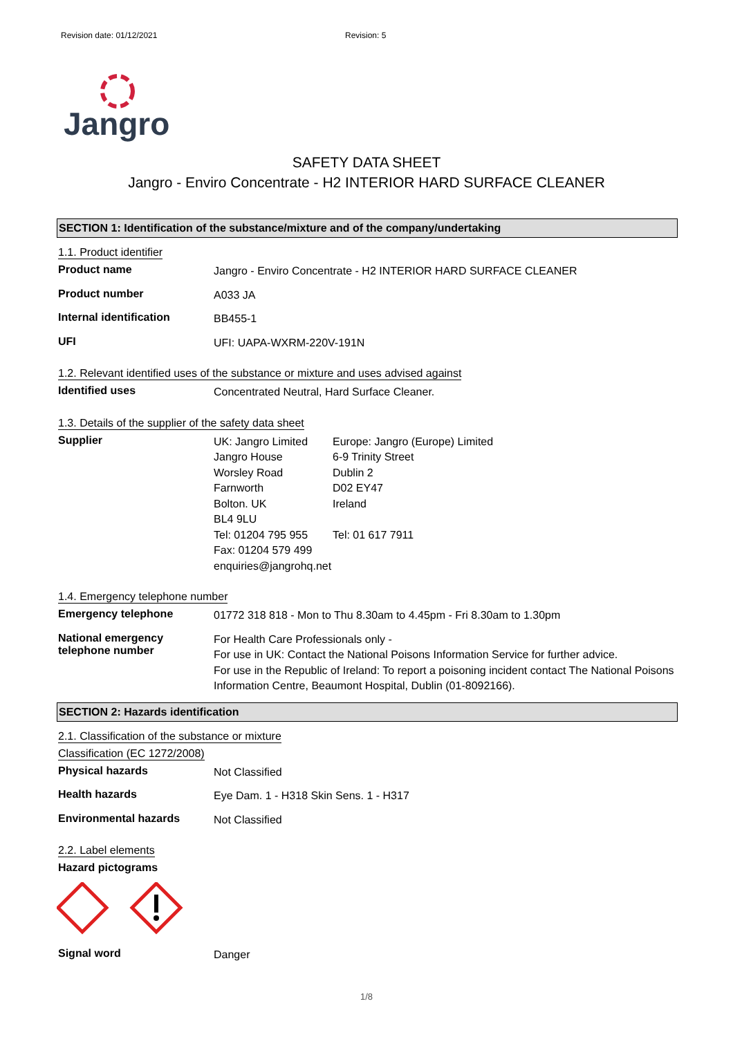Revision date: 01/12/2021 Revision: 5
Jangro
SAFETY DATA SHEET
Jangro - Enviro Concentrate - H2 INTERIOR HARD SURFACE CLEANER
SECTION 1: Identification of the substance/mixture and of the company/undertaking
1.1. Product identifier
Product name
Jangro - Enviro Concentrate - H2 INTERIOR HARD SURFACE CLEANER
Product number
A033 JA
Internal identification
BB455-1
UFI
UFI: UAPA-WXRM-220V-191N
1.2. Relevant identified uses of the substance or mixture and uses advised against
Identified uses
Concentrated Neutral, Hard Surface Cleaner.
1.3. Details of the supplier of the safety data sheet
Supplier
UK: Jangro Limited
Jangro House
Worsley Road
Farnworth
Bolton. UK
BL4 9LU
Tel: 01204 795 955
Fax: 01204 579 499
enquiries@jangrohq.net
Europe: Jangro (Europe) Limited
6-9 Trinity Street
Dublin 2
D02 EY47
Ireland
Tel: 01 617 7911
1.4. Emergency telephone number
Emergency telephone
01772 318 818 - Mon to Thu 8.30am to 4.45pm - Fri 8.30am to 1.30pm
National emergency telephone number
For Health Care Professionals only -
For use in UK: Contact the National Poisons Information Service for further advice.
For use in the Republic of Ireland: To report a poisoning incident contact The National Poisons Information Centre, Beaumont Hospital, Dublin (01-8092166).
SECTION 2: Hazards identification
2.1. Classification of the substance or mixture
Classification (EC 1272/2008)
Physical hazards
Not Classified
Health hazards
Eye Dam. 1 - H318 Skin Sens. 1 - H317
Environmental hazards
Not Classified
2.2. Label elements
Hazard pictograms
Signal word
Danger
1/8